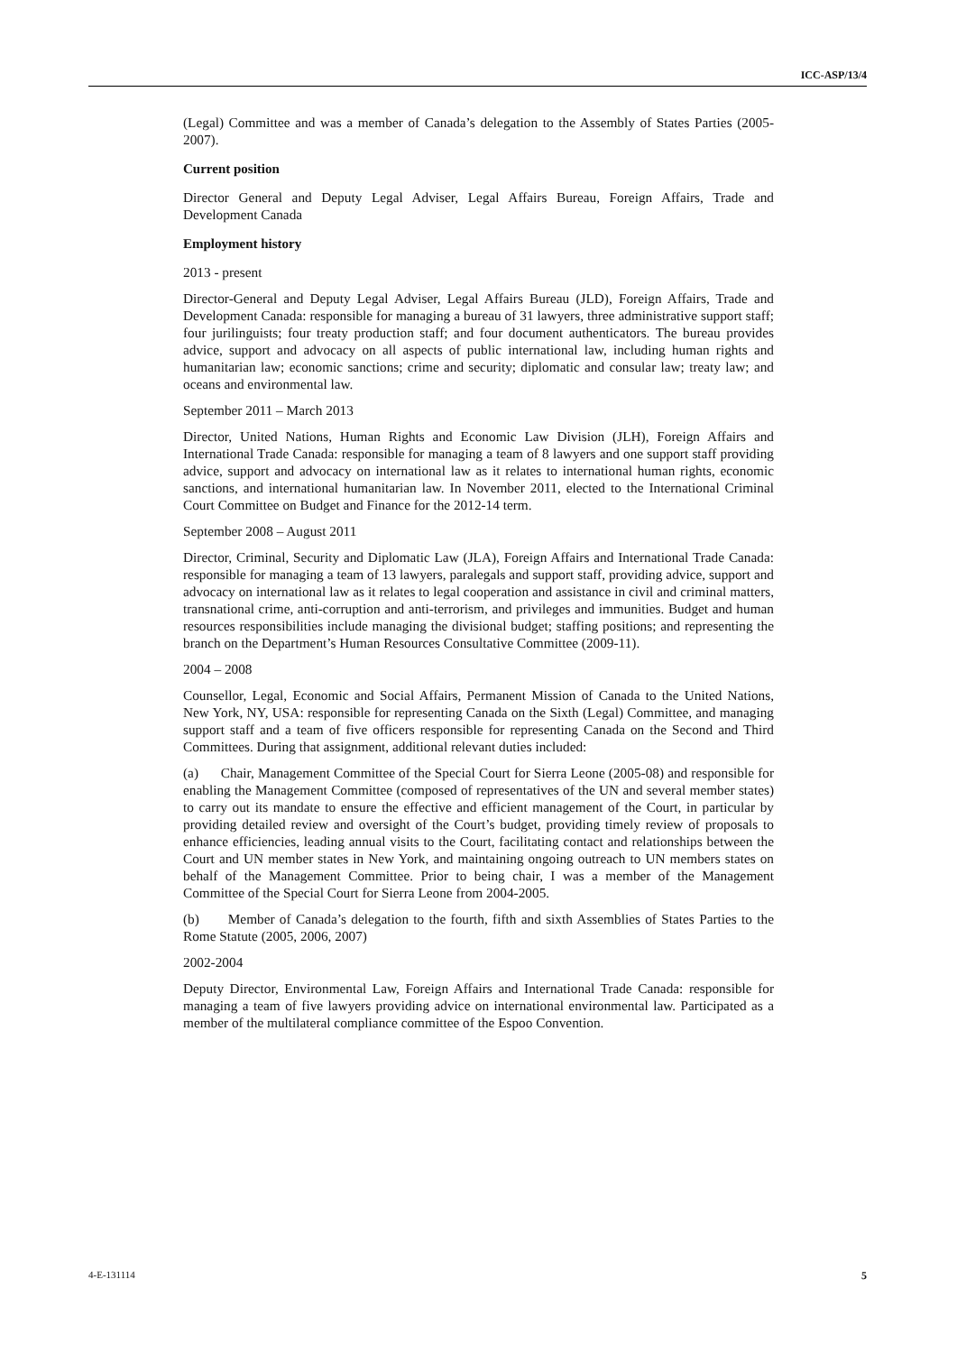ICC-ASP/13/4
(Legal) Committee and was a member of Canada’s delegation to the Assembly of States Parties (2005-2007).
Current position
Director General and Deputy Legal Adviser, Legal Affairs Bureau, Foreign Affairs, Trade and Development Canada
Employment history
2013 - present
Director-General and Deputy Legal Adviser, Legal Affairs Bureau (JLD), Foreign Affairs, Trade and Development Canada: responsible for managing a bureau of 31 lawyers, three administrative support staff; four jurilinguists; four treaty production staff; and four document authenticators. The bureau provides advice, support and advocacy on all aspects of public international law, including human rights and humanitarian law; economic sanctions; crime and security; diplomatic and consular law; treaty law; and oceans and environmental law.
September 2011 – March 2013
Director, United Nations, Human Rights and Economic Law Division (JLH), Foreign Affairs and International Trade Canada: responsible for managing a team of 8 lawyers and one support staff providing advice, support and advocacy on international law as it relates to international human rights, economic sanctions, and international humanitarian law. In November 2011, elected to the International Criminal Court Committee on Budget and Finance for the 2012-14 term.
September 2008 – August 2011
Director, Criminal, Security and Diplomatic Law (JLA), Foreign Affairs and International Trade Canada: responsible for managing a team of 13 lawyers, paralegals and support staff, providing advice, support and advocacy on international law as it relates to legal cooperation and assistance in civil and criminal matters, transnational crime, anti-corruption and anti-terrorism, and privileges and immunities. Budget and human resources responsibilities include managing the divisional budget; staffing positions; and representing the branch on the Department’s Human Resources Consultative Committee (2009-11).
2004 – 2008
Counsellor, Legal, Economic and Social Affairs, Permanent Mission of Canada to the United Nations, New York, NY, USA: responsible for representing Canada on the Sixth (Legal) Committee, and managing support staff and a team of five officers responsible for representing Canada on the Second and Third Committees. During that assignment, additional relevant duties included:
(a) Chair, Management Committee of the Special Court for Sierra Leone (2005-08) and responsible for enabling the Management Committee (composed of representatives of the UN and several member states) to carry out its mandate to ensure the effective and efficient management of the Court, in particular by providing detailed review and oversight of the Court’s budget, providing timely review of proposals to enhance efficiencies, leading annual visits to the Court, facilitating contact and relationships between the Court and UN member states in New York, and maintaining ongoing outreach to UN members states on behalf of the Management Committee. Prior to being chair, I was a member of the Management Committee of the Special Court for Sierra Leone from 2004-2005.
(b) Member of Canada’s delegation to the fourth, fifth and sixth Assemblies of States Parties to the Rome Statute (2005, 2006, 2007)
2002-2004
Deputy Director, Environmental Law, Foreign Affairs and International Trade Canada: responsible for managing a team of five lawyers providing advice on international environmental law. Participated as a member of the multilateral compliance committee of the Espoo Convention.
4-E-131114 5